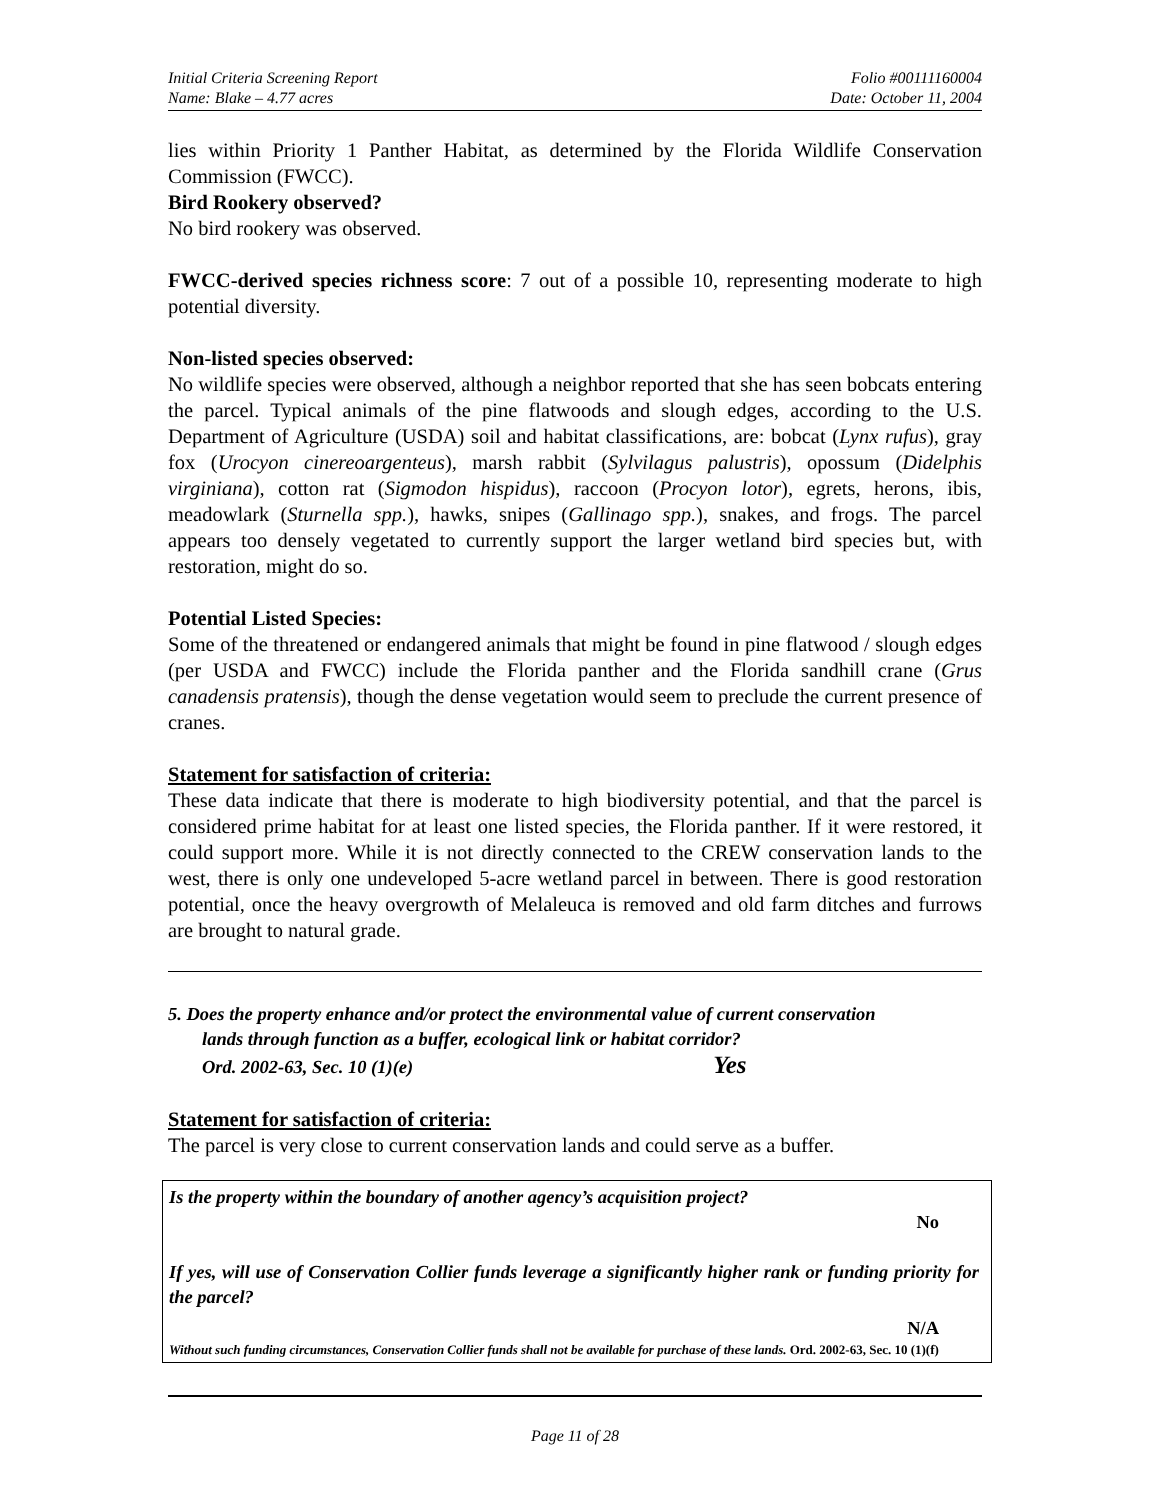Initial Criteria Screening Report
Name: Blake – 4.77 acres
Folio #00111160004
Date: October 11, 2004
lies within Priority 1 Panther Habitat, as determined by the Florida Wildlife Conservation Commission (FWCC).
Bird Rookery observed?
No bird rookery was observed.
FWCC-derived species richness score: 7 out of a possible 10, representing moderate to high potential diversity.
Non-listed species observed:
No wildlife species were observed, although a neighbor reported that she has seen bobcats entering the parcel. Typical animals of the pine flatwoods and slough edges, according to the U.S. Department of Agriculture (USDA) soil and habitat classifications, are: bobcat (Lynx rufus), gray fox (Urocyon cinereoargenteus), marsh rabbit (Sylvilagus palustris), opossum (Didelphis virginiana), cotton rat (Sigmodon hispidus), raccoon (Procyon lotor), egrets, herons, ibis, meadowlark (Sturnella spp.), hawks, snipes (Gallinago spp.), snakes, and frogs. The parcel appears too densely vegetated to currently support the larger wetland bird species but, with restoration, might do so.
Potential Listed Species:
Some of the threatened or endangered animals that might be found in pine flatwood / slough edges (per USDA and FWCC) include the Florida panther and the Florida sandhill crane (Grus canadensis pratensis), though the dense vegetation would seem to preclude the current presence of cranes.
Statement for satisfaction of criteria:
These data indicate that there is moderate to high biodiversity potential, and that the parcel is considered prime habitat for at least one listed species, the Florida panther. If it were restored, it could support more. While it is not directly connected to the CREW conservation lands to the west, there is only one undeveloped 5-acre wetland parcel in between. There is good restoration potential, once the heavy overgrowth of Melaleuca is removed and old farm ditches and furrows are brought to natural grade.
5. Does the property enhance and/or protect the environmental value of current conservation
lands through function as a buffer, ecological link or habitat corridor?
Ord. 2002-63, Sec. 10 (1)(e) Yes
Statement for satisfaction of criteria:
The parcel is very close to current conservation lands and could serve as a buffer.
Is the property within the boundary of another agency’s acquisition project?
No
If yes, will use of Conservation Collier funds leverage a significantly higher rank or funding priority for the parcel?
N/A
Without such funding circumstances, Conservation Collier funds shall not be available for purchase of these lands. Ord. 2002-63, Sec. 10 (1)(f)
Page 11 of 28